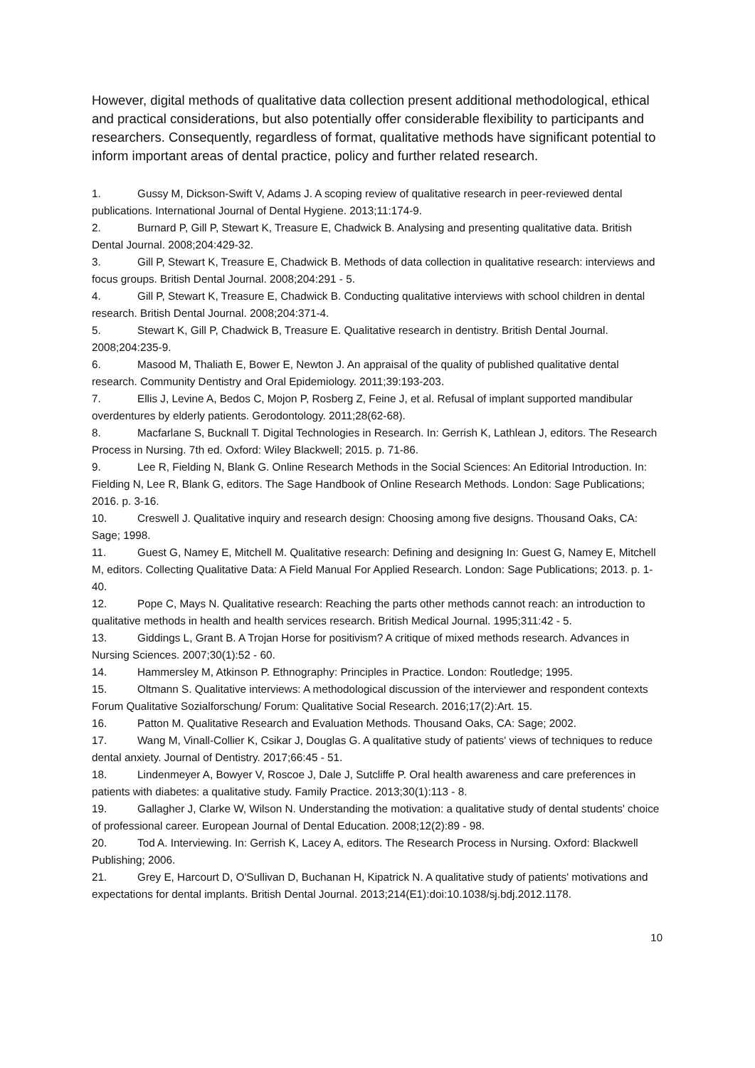However, digital methods of qualitative data collection present additional methodological, ethical and practical considerations, but also potentially offer considerable flexibility to participants and researchers. Consequently, regardless of format, qualitative methods have significant potential to inform important areas of dental practice, policy and further related research.
1. Gussy M, Dickson-Swift V, Adams J. A scoping review of qualitative research in peer-reviewed dental publications. International Journal of Dental Hygiene. 2013;11:174-9.
2. Burnard P, Gill P, Stewart K, Treasure E, Chadwick B. Analysing and presenting qualitative data. British Dental Journal. 2008;204:429-32.
3. Gill P, Stewart K, Treasure E, Chadwick B. Methods of data collection in qualitative research: interviews and focus groups. British Dental Journal. 2008;204:291 - 5.
4. Gill P, Stewart K, Treasure E, Chadwick B. Conducting qualitative interviews with school children in dental research. British Dental Journal. 2008;204:371-4.
5. Stewart K, Gill P, Chadwick B, Treasure E. Qualitative research in dentistry. British Dental Journal. 2008;204:235-9.
6. Masood M, Thaliath E, Bower E, Newton J. An appraisal of the quality of published qualitative dental research. Community Dentistry and Oral Epidemiology. 2011;39:193-203.
7. Ellis J, Levine A, Bedos C, Mojon P, Rosberg Z, Feine J, et al. Refusal of implant supported mandibular overdentures by elderly patients. Gerodontology. 2011;28(62-68).
8. Macfarlane S, Bucknall T. Digital Technologies in Research. In: Gerrish K, Lathlean J, editors. The Research Process in Nursing. 7th ed. Oxford: Wiley Blackwell; 2015. p. 71-86.
9. Lee R, Fielding N, Blank G. Online Research Methods in the Social Sciences: An Editorial Introduction. In: Fielding N, Lee R, Blank G, editors. The Sage Handbook of Online Research Methods. London: Sage Publications; 2016. p. 3-16.
10. Creswell J. Qualitative inquiry and research design: Choosing among five designs. Thousand Oaks, CA: Sage; 1998.
11. Guest G, Namey E, Mitchell M. Qualitative research: Defining and designing In: Guest G, Namey E, Mitchell M, editors. Collecting Qualitative Data: A Field Manual For Applied Research. London: Sage Publications; 2013. p. 1-40.
12. Pope C, Mays N. Qualitative research: Reaching the parts other methods cannot reach: an introduction to qualitative methods in health and health services research. British Medical Journal. 1995;311:42 - 5.
13. Giddings L, Grant B. A Trojan Horse for positivism? A critique of mixed methods research. Advances in Nursing Sciences. 2007;30(1):52 - 60.
14. Hammersley M, Atkinson P. Ethnography: Principles in Practice. London: Routledge; 1995.
15. Oltmann S. Qualitative interviews: A methodological discussion of the interviewer and respondent contexts Forum Qualitative Sozialforschung/ Forum: Qualitative Social Research. 2016;17(2):Art. 15.
16. Patton M. Qualitative Research and Evaluation Methods. Thousand Oaks, CA: Sage; 2002.
17. Wang M, Vinall-Collier K, Csikar J, Douglas G. A qualitative study of patients' views of techniques to reduce dental anxiety. Journal of Dentistry. 2017;66:45 - 51.
18. Lindenmeyer A, Bowyer V, Roscoe J, Dale J, Sutcliffe P. Oral health awareness and care preferences in patients with diabetes: a qualitative study. Family Practice. 2013;30(1):113 - 8.
19. Gallagher J, Clarke W, Wilson N. Understanding the motivation: a qualitative study of dental students' choice of professional career. European Journal of Dental Education. 2008;12(2):89 - 98.
20. Tod A. Interviewing. In: Gerrish K, Lacey A, editors. The Research Process in Nursing. Oxford: Blackwell Publishing; 2006.
21. Grey E, Harcourt D, O'Sullivan D, Buchanan H, Kipatrick N. A qualitative study of patients' motivations and expectations for dental implants. British Dental Journal. 2013;214(E1):doi:10.1038/sj.bdj.2012.1178.
10